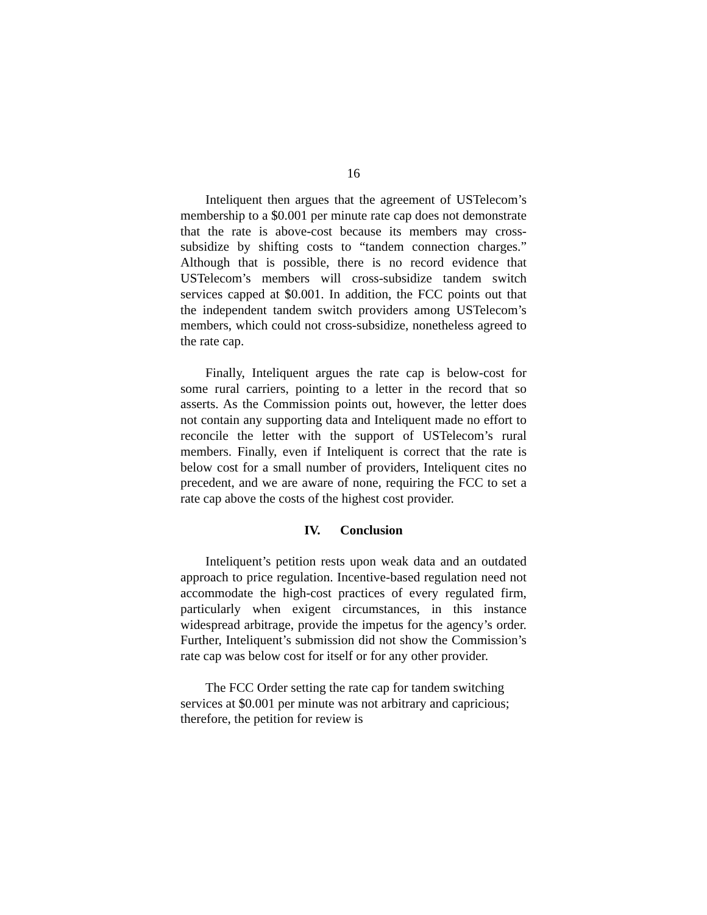16
Inteliquent then argues that the agreement of USTelecom’s membership to a $0.001 per minute rate cap does not demonstrate that the rate is above-cost because its members may cross-subsidize by shifting costs to “tandem connection charges.” Although that is possible, there is no record evidence that USTelecom’s members will cross-subsidize tandem switch services capped at $0.001. In addition, the FCC points out that the independent tandem switch providers among USTelecom’s members, which could not cross-subsidize, nonetheless agreed to the rate cap.
Finally, Inteliquent argues the rate cap is below-cost for some rural carriers, pointing to a letter in the record that so asserts. As the Commission points out, however, the letter does not contain any supporting data and Inteliquent made no effort to reconcile the letter with the support of USTelecom’s rural members. Finally, even if Inteliquent is correct that the rate is below cost for a small number of providers, Inteliquent cites no precedent, and we are aware of none, requiring the FCC to set a rate cap above the costs of the highest cost provider.
IV. Conclusion
Inteliquent’s petition rests upon weak data and an outdated approach to price regulation. Incentive-based regulation need not accommodate the high-cost practices of every regulated firm, particularly when exigent circumstances, in this instance widespread arbitrage, provide the impetus for the agency’s order. Further, Inteliquent’s submission did not show the Commission’s rate cap was below cost for itself or for any other provider.
The FCC Order setting the rate cap for tandem switching services at $0.001 per minute was not arbitrary and capricious; therefore, the petition for review is